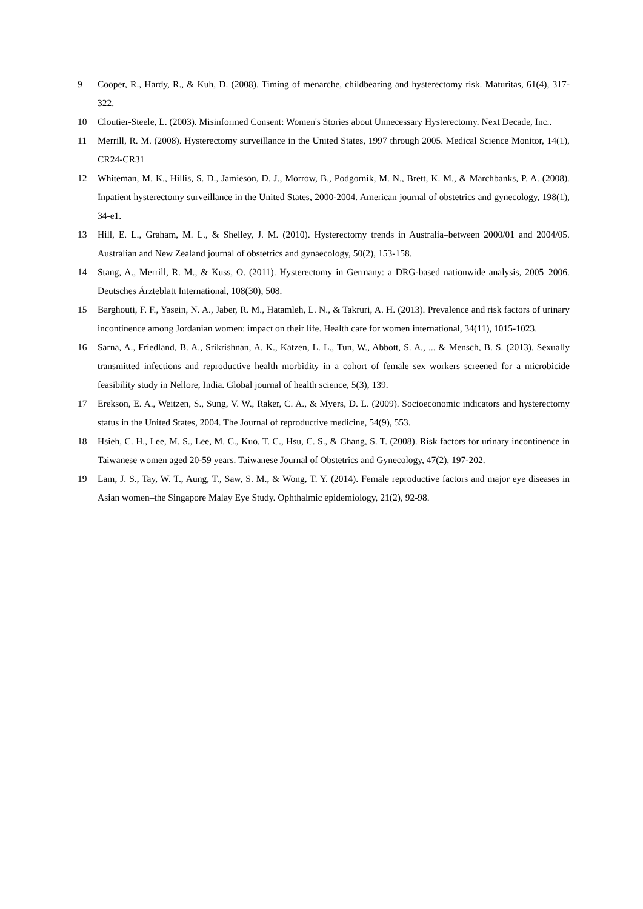9 Cooper, R., Hardy, R., & Kuh, D. (2008). Timing of menarche, childbearing and hysterectomy risk. Maturitas, 61(4), 317-322.
10 Cloutier-Steele, L. (2003). Misinformed Consent: Women's Stories about Unnecessary Hysterectomy. Next Decade, Inc..
11 Merrill, R. M. (2008). Hysterectomy surveillance in the United States, 1997 through 2005. Medical Science Monitor, 14(1), CR24-CR31
12 Whiteman, M. K., Hillis, S. D., Jamieson, D. J., Morrow, B., Podgornik, M. N., Brett, K. M., & Marchbanks, P. A. (2008). Inpatient hysterectomy surveillance in the United States, 2000-2004. American journal of obstetrics and gynecology, 198(1), 34-e1.
13 Hill, E. L., Graham, M. L., & Shelley, J. M. (2010). Hysterectomy trends in Australia–between 2000/01 and 2004/05. Australian and New Zealand journal of obstetrics and gynaecology, 50(2), 153-158.
14 Stang, A., Merrill, R. M., & Kuss, O. (2011). Hysterectomy in Germany: a DRG-based nationwide analysis, 2005–2006. Deutsches Ärzteblatt International, 108(30), 508.
15 Barghouti, F. F., Yasein, N. A., Jaber, R. M., Hatamleh, L. N., & Takruri, A. H. (2013). Prevalence and risk factors of urinary incontinence among Jordanian women: impact on their life. Health care for women international, 34(11), 1015-1023.
16 Sarna, A., Friedland, B. A., Srikrishnan, A. K., Katzen, L. L., Tun, W., Abbott, S. A., ... & Mensch, B. S. (2013). Sexually transmitted infections and reproductive health morbidity in a cohort of female sex workers screened for a microbicide feasibility study in Nellore, India. Global journal of health science, 5(3), 139.
17 Erekson, E. A., Weitzen, S., Sung, V. W., Raker, C. A., & Myers, D. L. (2009). Socioeconomic indicators and hysterectomy status in the United States, 2004. The Journal of reproductive medicine, 54(9), 553.
18 Hsieh, C. H., Lee, M. S., Lee, M. C., Kuo, T. C., Hsu, C. S., & Chang, S. T. (2008). Risk factors for urinary incontinence in Taiwanese women aged 20-59 years. Taiwanese Journal of Obstetrics and Gynecology, 47(2), 197-202.
19 Lam, J. S., Tay, W. T., Aung, T., Saw, S. M., & Wong, T. Y. (2014). Female reproductive factors and major eye diseases in Asian women–the Singapore Malay Eye Study. Ophthalmic epidemiology, 21(2), 92-98.